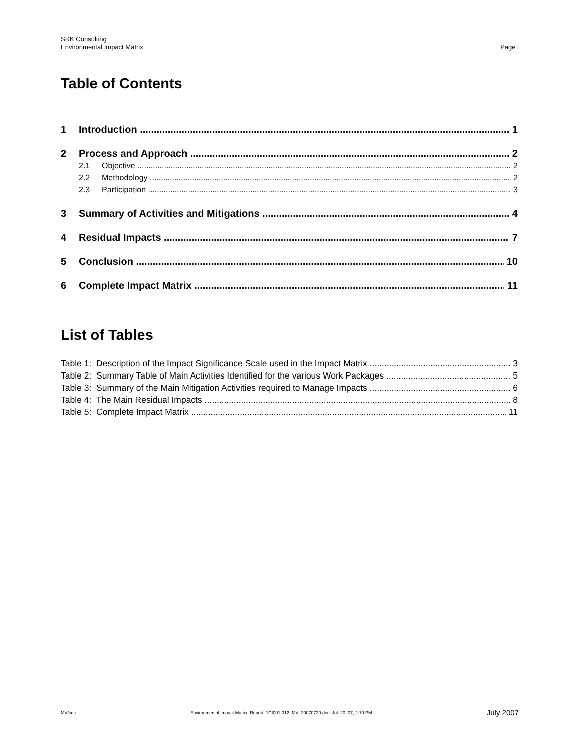SRK Consulting
Environmental Impact Matrix Page i
Table of Contents
1 Introduction 1
2 Process and Approach 2
2.1 Objective 2
2.2 Methodology 2
2.3 Participation 3
3 Summary of Activities and Mitigations 4
4 Residual Impacts 7
5 Conclusion 10
6 Complete Impact Matrix 11
List of Tables
Table 1: Description of the Impact Significance Scale used in the Impact Matrix 3
Table 2: Summary Table of Main Activities Identified for the various Work Packages 5
Table 3: Summary of the Main Mitigation Activities required to Manage Impacts 6
Table 4: The Main Residual Impacts 8
Table 5: Complete Impact Matrix 11
MV/sdc Environmental Impact Matrix_Report_1CI001.012_MV_20070720.doc, Jul. 20, 07, 2:10 PM July 2007